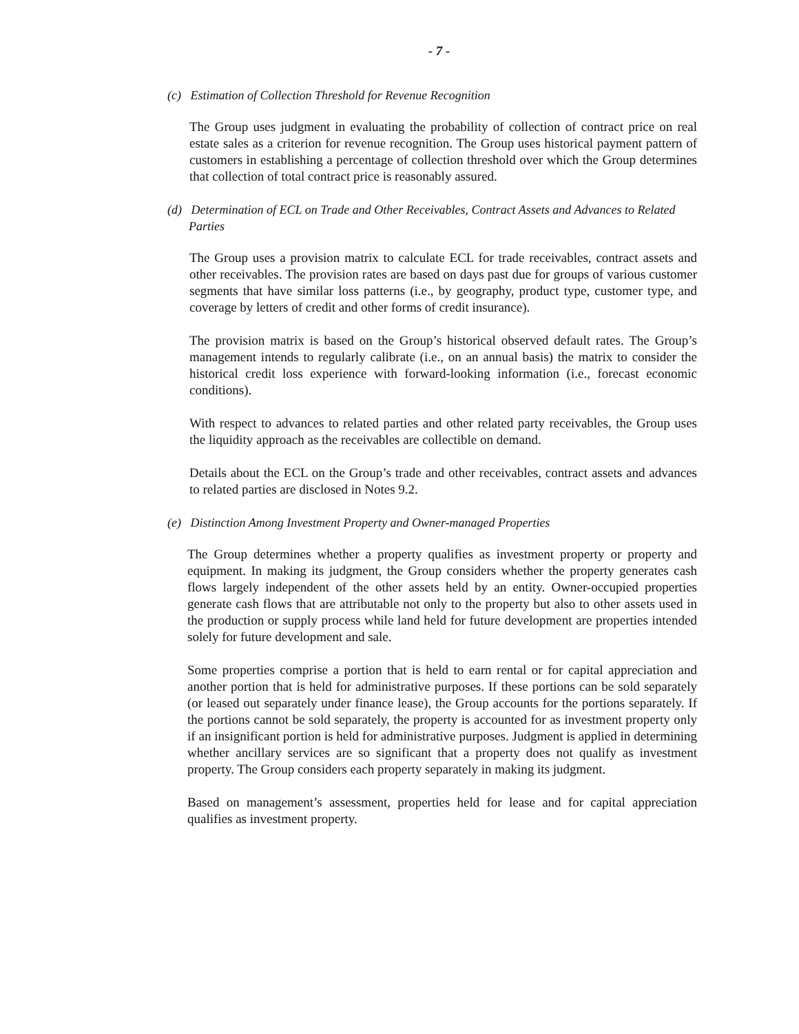- 7 -
(c) Estimation of Collection Threshold for Revenue Recognition
The Group uses judgment in evaluating the probability of collection of contract price on real estate sales as a criterion for revenue recognition. The Group uses historical payment pattern of customers in establishing a percentage of collection threshold over which the Group determines that collection of total contract price is reasonably assured.
(d) Determination of ECL on Trade and Other Receivables, Contract Assets and Advances to Related Parties
The Group uses a provision matrix to calculate ECL for trade receivables, contract assets and other receivables. The provision rates are based on days past due for groups of various customer segments that have similar loss patterns (i.e., by geography, product type, customer type, and coverage by letters of credit and other forms of credit insurance).
The provision matrix is based on the Group’s historical observed default rates. The Group’s management intends to regularly calibrate (i.e., on an annual basis) the matrix to consider the historical credit loss experience with forward-looking information (i.e., forecast economic conditions).
With respect to advances to related parties and other related party receivables, the Group uses the liquidity approach as the receivables are collectible on demand.
Details about the ECL on the Group’s trade and other receivables, contract assets and advances to related parties are disclosed in Notes 9.2.
(e) Distinction Among Investment Property and Owner-managed Properties
The Group determines whether a property qualifies as investment property or property and equipment. In making its judgment, the Group considers whether the property generates cash flows largely independent of the other assets held by an entity. Owner-occupied properties generate cash flows that are attributable not only to the property but also to other assets used in the production or supply process while land held for future development are properties intended solely for future development and sale.
Some properties comprise a portion that is held to earn rental or for capital appreciation and another portion that is held for administrative purposes. If these portions can be sold separately (or leased out separately under finance lease), the Group accounts for the portions separately. If the portions cannot be sold separately, the property is accounted for as investment property only if an insignificant portion is held for administrative purposes. Judgment is applied in determining whether ancillary services are so significant that a property does not qualify as investment property. The Group considers each property separately in making its judgment.
Based on management’s assessment, properties held for lease and for capital appreciation qualifies as investment property.